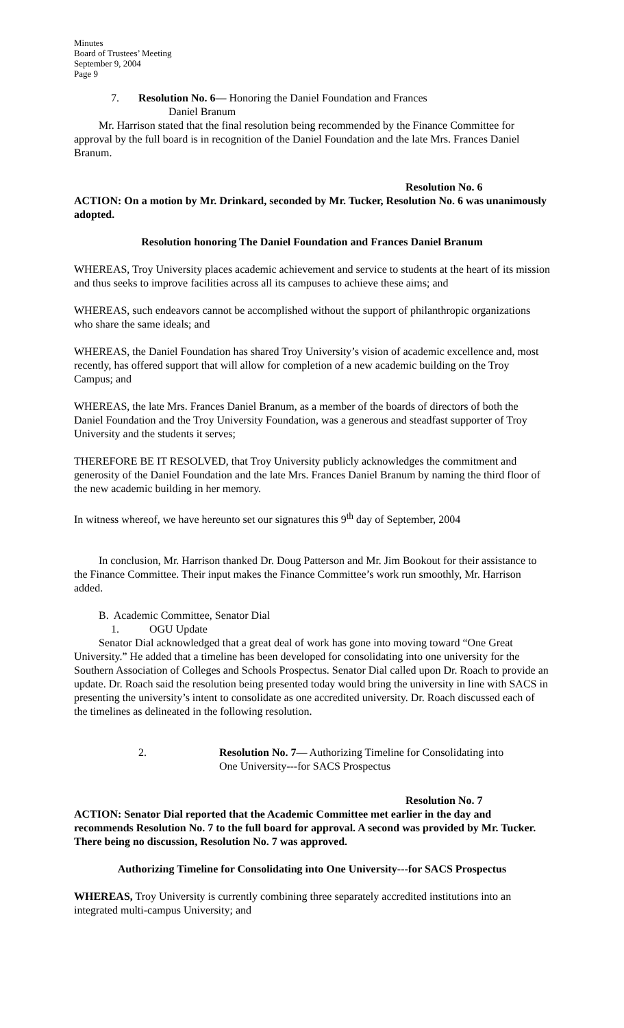Minutes
Board of Trustees’ Meeting
September 9, 2004
Page 9
7. Resolution No. 6— Honoring the Daniel Foundation and Frances
Daniel Branum
Mr. Harrison stated that the final resolution being recommended by the Finance Committee for approval by the full board is in recognition of the Daniel Foundation and the late Mrs. Frances Daniel Branum.
Resolution No. 6
ACTION: On a motion by Mr. Drinkard, seconded by Mr. Tucker, Resolution No. 6 was unanimously adopted.
Resolution honoring The Daniel Foundation and Frances Daniel Branum
WHEREAS, Troy University places academic achievement and service to students at the heart of its mission and thus seeks to improve facilities across all its campuses to achieve these aims; and
WHEREAS, such endeavors cannot be accomplished without the support of philanthropic organizations who share the same ideals; and
WHEREAS, the Daniel Foundation has shared Troy University’s vision of academic excellence and, most recently, has offered support that will allow for completion of a new academic building on the Troy Campus; and
WHEREAS, the late Mrs. Frances Daniel Branum, as a member of the boards of directors of both the Daniel Foundation and the Troy University Foundation, was a generous and steadfast supporter of Troy University and the students it serves;
THEREFORE BE IT RESOLVED, that Troy University publicly acknowledges the commitment and generosity of the Daniel Foundation and the late Mrs. Frances Daniel Branum by naming the third floor of the new academic building in her memory.
In witness whereof, we have hereunto set our signatures this 9<sup>th</sup> day of September, 2004
In conclusion, Mr. Harrison thanked Dr. Doug Patterson and Mr. Jim Bookout for their assistance to the Finance Committee. Their input makes the Finance Committee’s work run smoothly, Mr. Harrison added.
B. Academic Committee, Senator Dial
1. OGU Update
Senator Dial acknowledged that a great deal of work has gone into moving toward “One Great University.” He added that a timeline has been developed for consolidating into one university for the Southern Association of Colleges and Schools Prospectus. Senator Dial called upon Dr. Roach to provide an update. Dr. Roach said the resolution being presented today would bring the university in line with SACS in presenting the university’s intent to consolidate as one accredited university. Dr. Roach discussed each of the timelines as delineated in the following resolution.
2. Resolution No. 7— Authorizing Timeline for Consolidating into
One University---for SACS Prospectus
Resolution No. 7
ACTION: Senator Dial reported that the Academic Committee met earlier in the day and recommends Resolution No. 7 to the full board for approval. A second was provided by Mr. Tucker. There being no discussion, Resolution No. 7 was approved.
Authorizing Timeline for Consolidating into One University---for SACS Prospectus
WHEREAS, Troy University is currently combining three separately accredited institutions into an integrated multi-campus University; and